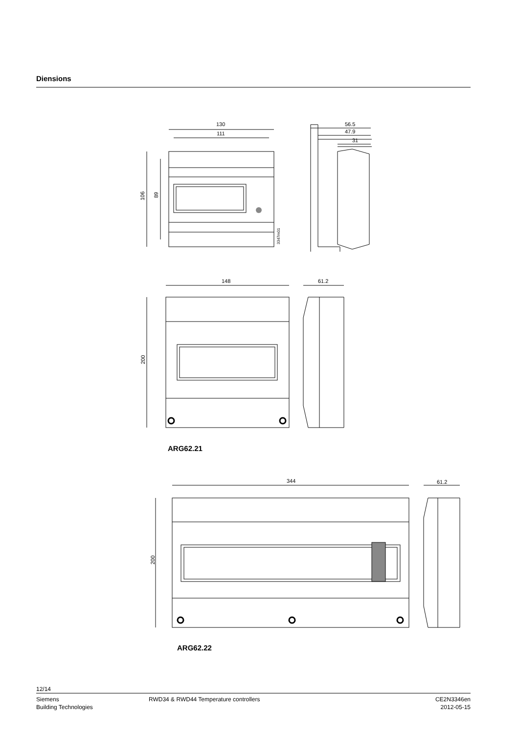Diensions
130
111
106
89
3347m01
56.5
47.9
31
148
61.2
200
344
61.2
200
ARG62.21
ARG62.22
12/14
Siemens
Building Technologies
RWD34 & RWD44 Temperature controllers
CE2N3346en
2012-05-15